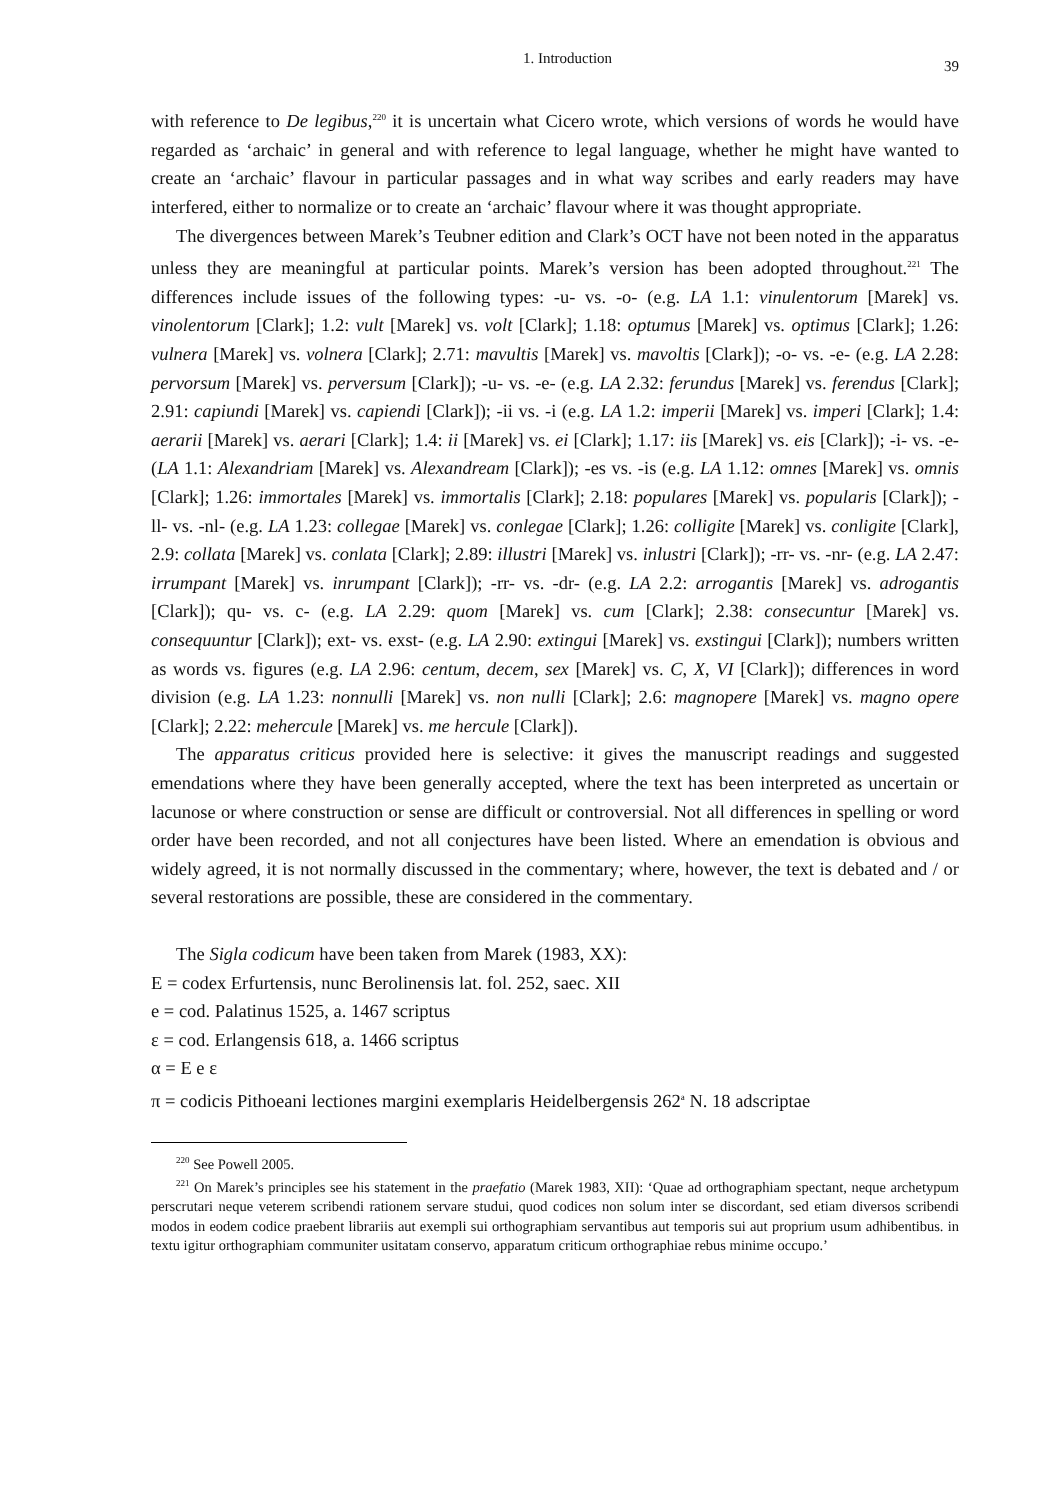1. Introduction 39
with reference to De legibus,<sup>220</sup> it is uncertain what Cicero wrote, which versions of words he would have regarded as ‘archaic’ in general and with reference to legal language, whether he might have wanted to create an ‘archaic’ flavour in particular passages and in what way scribes and early readers may have interfered, either to normalize or to create an ‘archaic’ flavour where it was thought appropriate.
The divergences between Marek’s Teubner edition and Clark’s OCT have not been noted in the apparatus unless they are meaningful at particular points. Marek’s version has been adopted throughout.<sup>221</sup> The differences include issues of the following types: -u- vs. -o- (e.g. LA 1.1: vinulentorum [Marek] vs. vinolentorum [Clark]; 1.2: vult [Marek] vs. volt [Clark]; 1.18: optumus [Marek] vs. optimus [Clark]; 1.26: vulnera [Marek] vs. volnera [Clark]; 2.71: mavultis [Marek] vs. mavoltis [Clark]); -o- vs. -e- (e.g. LA 2.28: pervorsum [Marek] vs. perversum [Clark]); -u- vs. -e- (e.g. LA 2.32: ferundus [Marek] vs. ferendus [Clark]; 2.91: capiundi [Marek] vs. capiendi [Clark]); -ii vs. -i (e.g. LA 1.2: imperii [Marek] vs. imperi [Clark]; 1.4: aerarii [Marek] vs. aerari [Clark]; 1.4: ii [Marek] vs. ei [Clark]; 1.17: iis [Marek] vs. eis [Clark]); -i- vs. -e- (LA 1.1: Alexandriam [Marek] vs. Alexandream [Clark]); -es vs. -is (e.g. LA 1.12: omnes [Marek] vs. omnis [Clark]; 1.26: immortales [Marek] vs. immortalis [Clark]; 2.18: populares [Marek] vs. popularis [Clark]); -ll- vs. -nl- (e.g. LA 1.23: collegae [Marek] vs. conlegae [Clark]; 1.26: colligite [Marek] vs. conligite [Clark], 2.9: collata [Marek] vs. conlata [Clark]; 2.89: illustri [Marek] vs. inlustri [Clark]); -rr- vs. -nr- (e.g. LA 2.47: irrumpant [Marek] vs. inrumpant [Clark]); -rr- vs. -dr- (e.g. LA 2.2: arrogantis [Marek] vs. adrogantis [Clark]); qu- vs. c- (e.g. LA 2.29: quom [Marek] vs. cum [Clark]; 2.38: consecuntur [Marek] vs. consequuntur [Clark]); ext- vs. exst- (e.g. LA 2.90: extingui [Marek] vs. exstingui [Clark]); numbers written as words vs. figures (e.g. LA 2.96: centum, decem, sex [Marek] vs. C, X, VI [Clark]); differences in word division (e.g. LA 1.23: nonnulli [Marek] vs. non nulli [Clark]; 2.6: magnopere [Marek] vs. magno opere [Clark]; 2.22: mehercule [Marek] vs. me hercule [Clark]).
The apparatus criticus provided here is selective: it gives the manuscript readings and suggested emendations where they have been generally accepted, where the text has been interpreted as uncertain or lacunose or where construction or sense are difficult or controversial. Not all differences in spelling or word order have been recorded, and not all conjectures have been listed. Where an emendation is obvious and widely agreed, it is not normally discussed in the commentary; where, however, the text is debated and / or several restorations are possible, these are considered in the commentary.
The Sigla codicum have been taken from Marek (1983, XX):
E = codex Erfurtensis, nunc Berolinensis lat. fol. 252, saec. XII
e = cod. Palatinus 1525, a. 1467 scriptus
ε = cod. Erlangensis 618, a. 1466 scriptus
α = E e ε
π = codicis Pithoeani lectiones margini exemplaris Heidelbergensis 262<sup>a</sup> N. 18 adscriptae
<sup>220</sup> See Powell 2005.
<sup>221</sup> On Marek’s principles see his statement in the praefatio (Marek 1983, XII): ‘Quae ad orthographiam spectant, neque archetypum perscrutari neque veterem scribendi rationem servare studui, quod codices non solum inter se discordant, sed etiam diversos scribendi modos in eodem codice praebent librariis aut exempli sui orthographiam servantibus aut temporis sui aut proprium usum adhibentibus. in textu igitur orthographiam communiter usitatam conservo, apparatum criticum orthographiae rebus minime occupo.’